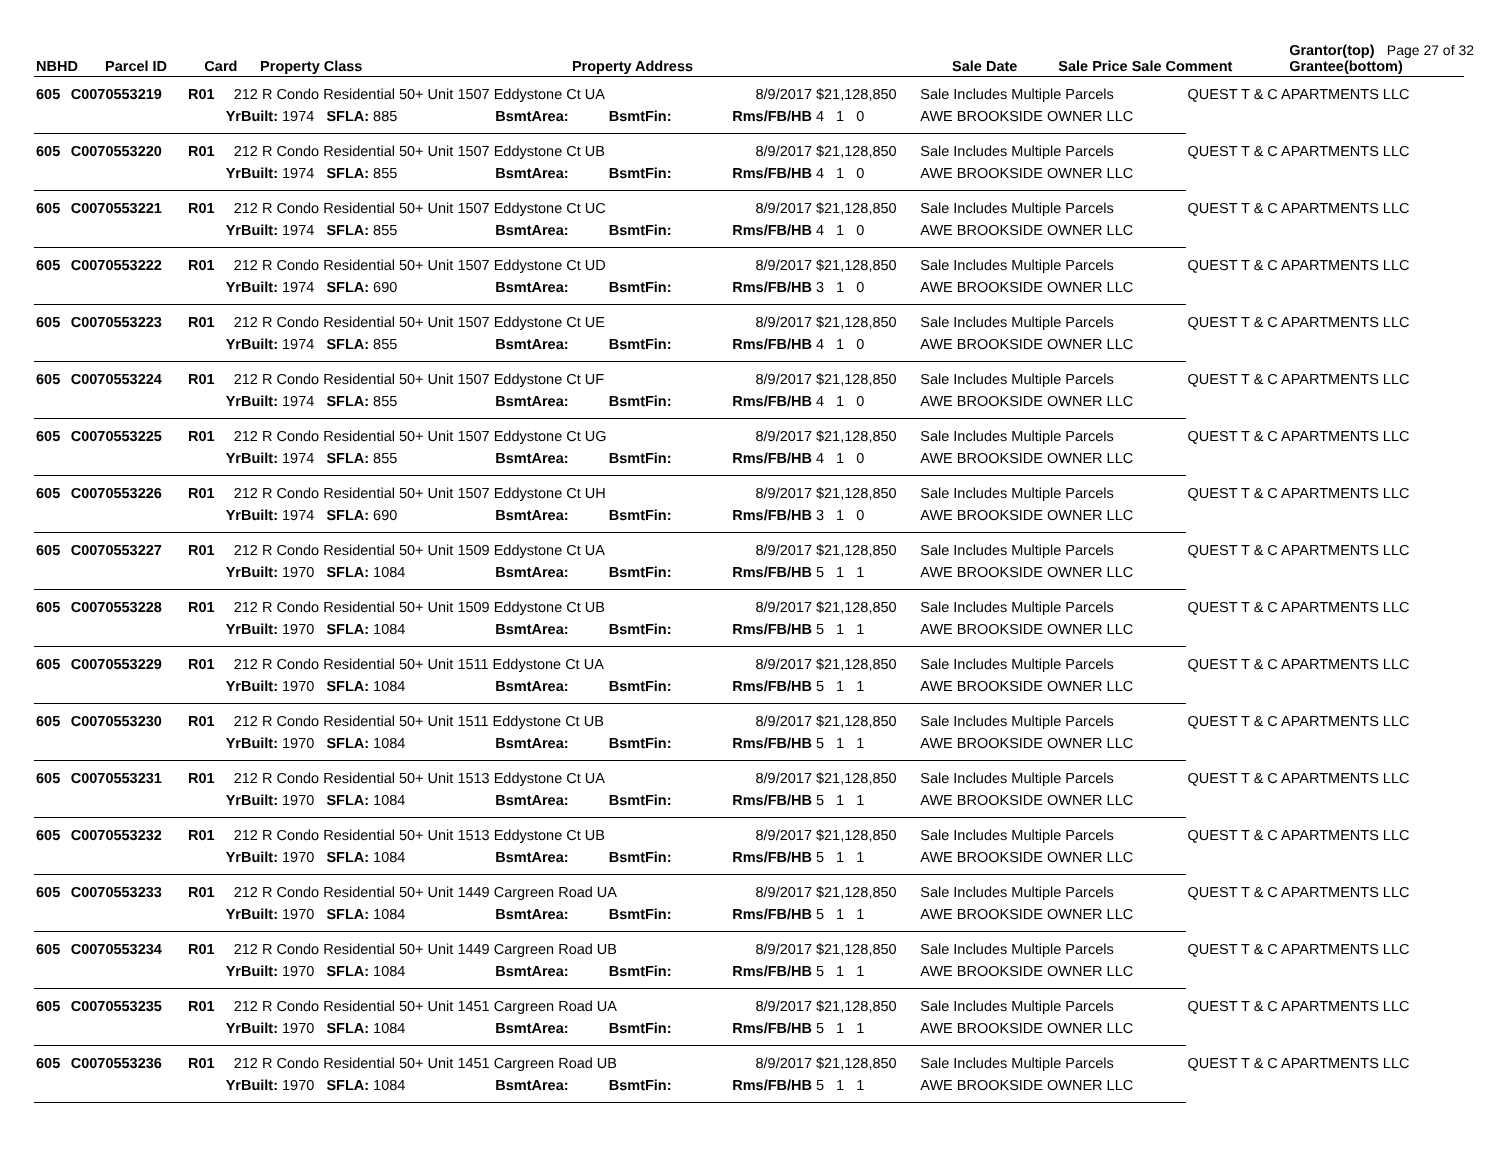Page 27 of 32
| NBHD | Parcel ID | Card | Property Class Property Address | Sale Date | Sale Price | Sale Comment | Grantor(top) Grantee(bottom) |
| --- | --- | --- | --- | --- | --- | --- | --- |
| 605 | C0070553219 | R01 | 212 R Condo Residential 50+ Unit 1507 Eddystone Ct UA | | | | 8/9/2017 | $21,128,850 | Sale Includes Multiple Parcels | QUEST T & C APARTMENTS LLC |
| | | | YrBuilt: 1974 SFLA: 885 | BsmtArea: | BsmtFin: | | Rms/FB/HB | 4 1 0 | AWE BROOKSIDE OWNER LLC | |
| 605 | C0070553220 | R01 | 212 R Condo Residential 50+ Unit 1507 Eddystone Ct UB | | | | 8/9/2017 | $21,128,850 | Sale Includes Multiple Parcels | QUEST T & C APARTMENTS LLC |
| | | | YrBuilt: 1974 SFLA: 855 | BsmtArea: | BsmtFin: | | Rms/FB/HB | 4 1 0 | AWE BROOKSIDE OWNER LLC | |
| 605 | C0070553221 | R01 | 212 R Condo Residential 50+ Unit 1507 Eddystone Ct UC | | | | 8/9/2017 | $21,128,850 | Sale Includes Multiple Parcels | QUEST T & C APARTMENTS LLC |
| | | | YrBuilt: 1974 SFLA: 855 | BsmtArea: | BsmtFin: | | Rms/FB/HB | 4 1 0 | AWE BROOKSIDE OWNER LLC | |
| 605 | C0070553222 | R01 | 212 R Condo Residential 50+ Unit 1507 Eddystone Ct UD | | | | 8/9/2017 | $21,128,850 | Sale Includes Multiple Parcels | QUEST T & C APARTMENTS LLC |
| | | | YrBuilt: 1974 SFLA: 690 | BsmtArea: | BsmtFin: | | Rms/FB/HB | 3 1 0 | AWE BROOKSIDE OWNER LLC | |
| 605 | C0070553223 | R01 | 212 R Condo Residential 50+ Unit 1507 Eddystone Ct UE | | | | 8/9/2017 | $21,128,850 | Sale Includes Multiple Parcels | QUEST T & C APARTMENTS LLC |
| | | | YrBuilt: 1974 SFLA: 855 | BsmtArea: | BsmtFin: | | Rms/FB/HB | 4 1 0 | AWE BROOKSIDE OWNER LLC | |
| 605 | C0070553224 | R01 | 212 R Condo Residential 50+ Unit 1507 Eddystone Ct UF | | | | 8/9/2017 | $21,128,850 | Sale Includes Multiple Parcels | QUEST T & C APARTMENTS LLC |
| | | | YrBuilt: 1974 SFLA: 855 | BsmtArea: | BsmtFin: | | Rms/FB/HB | 4 1 0 | AWE BROOKSIDE OWNER LLC | |
| 605 | C0070553225 | R01 | 212 R Condo Residential 50+ Unit 1507 Eddystone Ct UG | | | | 8/9/2017 | $21,128,850 | Sale Includes Multiple Parcels | QUEST T & C APARTMENTS LLC |
| | | | YrBuilt: 1974 SFLA: 855 | BsmtArea: | BsmtFin: | | Rms/FB/HB | 4 1 0 | AWE BROOKSIDE OWNER LLC | |
| 605 | C0070553226 | R01 | 212 R Condo Residential 50+ Unit 1507 Eddystone Ct UH | | | | 8/9/2017 | $21,128,850 | Sale Includes Multiple Parcels | QUEST T & C APARTMENTS LLC |
| | | | YrBuilt: 1974 SFLA: 690 | BsmtArea: | BsmtFin: | | Rms/FB/HB | 3 1 0 | AWE BROOKSIDE OWNER LLC | |
| 605 | C0070553227 | R01 | 212 R Condo Residential 50+ Unit 1509 Eddystone Ct UA | | | | 8/9/2017 | $21,128,850 | Sale Includes Multiple Parcels | QUEST T & C APARTMENTS LLC |
| | | | YrBuilt: 1970 SFLA: 1084 | BsmtArea: | BsmtFin: | | Rms/FB/HB | 5 1 1 | AWE BROOKSIDE OWNER LLC | |
| 605 | C0070553228 | R01 | 212 R Condo Residential 50+ Unit 1509 Eddystone Ct UB | | | | 8/9/2017 | $21,128,850 | Sale Includes Multiple Parcels | QUEST T & C APARTMENTS LLC |
| | | | YrBuilt: 1970 SFLA: 1084 | BsmtArea: | BsmtFin: | | Rms/FB/HB | 5 1 1 | AWE BROOKSIDE OWNER LLC | |
| 605 | C0070553229 | R01 | 212 R Condo Residential 50+ Unit 1511 Eddystone Ct UA | | | | 8/9/2017 | $21,128,850 | Sale Includes Multiple Parcels | QUEST T & C APARTMENTS LLC |
| | | | YrBuilt: 1970 SFLA: 1084 | BsmtArea: | BsmtFin: | | Rms/FB/HB | 5 1 1 | AWE BROOKSIDE OWNER LLC | |
| 605 | C0070553230 | R01 | 212 R Condo Residential 50+ Unit 1511 Eddystone Ct UB | | | | 8/9/2017 | $21,128,850 | Sale Includes Multiple Parcels | QUEST T & C APARTMENTS LLC |
| | | | YrBuilt: 1970 SFLA: 1084 | BsmtArea: | BsmtFin: | | Rms/FB/HB | 5 1 1 | AWE BROOKSIDE OWNER LLC | |
| 605 | C0070553231 | R01 | 212 R Condo Residential 50+ Unit 1513 Eddystone Ct UA | | | | 8/9/2017 | $21,128,850 | Sale Includes Multiple Parcels | QUEST T & C APARTMENTS LLC |
| | | | YrBuilt: 1970 SFLA: 1084 | BsmtArea: | BsmtFin: | | Rms/FB/HB | 5 1 1 | AWE BROOKSIDE OWNER LLC | |
| 605 | C0070553232 | R01 | 212 R Condo Residential 50+ Unit 1513 Eddystone Ct UB | | | | 8/9/2017 | $21,128,850 | Sale Includes Multiple Parcels | QUEST T & C APARTMENTS LLC |
| | | | YrBuilt: 1970 SFLA: 1084 | BsmtArea: | BsmtFin: | | Rms/FB/HB | 5 1 1 | AWE BROOKSIDE OWNER LLC | |
| 605 | C0070553233 | R01 | 212 R Condo Residential 50+ Unit 1449 Cargreen Road UA | | | | 8/9/2017 | $21,128,850 | Sale Includes Multiple Parcels | QUEST T & C APARTMENTS LLC |
| | | | YrBuilt: 1970 SFLA: 1084 | BsmtArea: | BsmtFin: | | Rms/FB/HB | 5 1 1 | AWE BROOKSIDE OWNER LLC | |
| 605 | C0070553234 | R01 | 212 R Condo Residential 50+ Unit 1449 Cargreen Road UB | | | | 8/9/2017 | $21,128,850 | Sale Includes Multiple Parcels | QUEST T & C APARTMENTS LLC |
| | | | YrBuilt: 1970 SFLA: 1084 | BsmtArea: | BsmtFin: | | Rms/FB/HB | 5 1 1 | AWE BROOKSIDE OWNER LLC | |
| 605 | C0070553235 | R01 | 212 R Condo Residential 50+ Unit 1451 Cargreen Road UA | | | | 8/9/2017 | $21,128,850 | Sale Includes Multiple Parcels | QUEST T & C APARTMENTS LLC |
| | | | YrBuilt: 1970 SFLA: 1084 | BsmtArea: | BsmtFin: | | Rms/FB/HB | 5 1 1 | AWE BROOKSIDE OWNER LLC | |
| 605 | C0070553236 | R01 | 212 R Condo Residential 50+ Unit 1451 Cargreen Road UB | | | | 8/9/2017 | $21,128,850 | Sale Includes Multiple Parcels | QUEST T & C APARTMENTS LLC |
| | | | YrBuilt: 1970 SFLA: 1084 | BsmtArea: | BsmtFin: | | Rms/FB/HB | 5 1 1 | AWE BROOKSIDE OWNER LLC | |